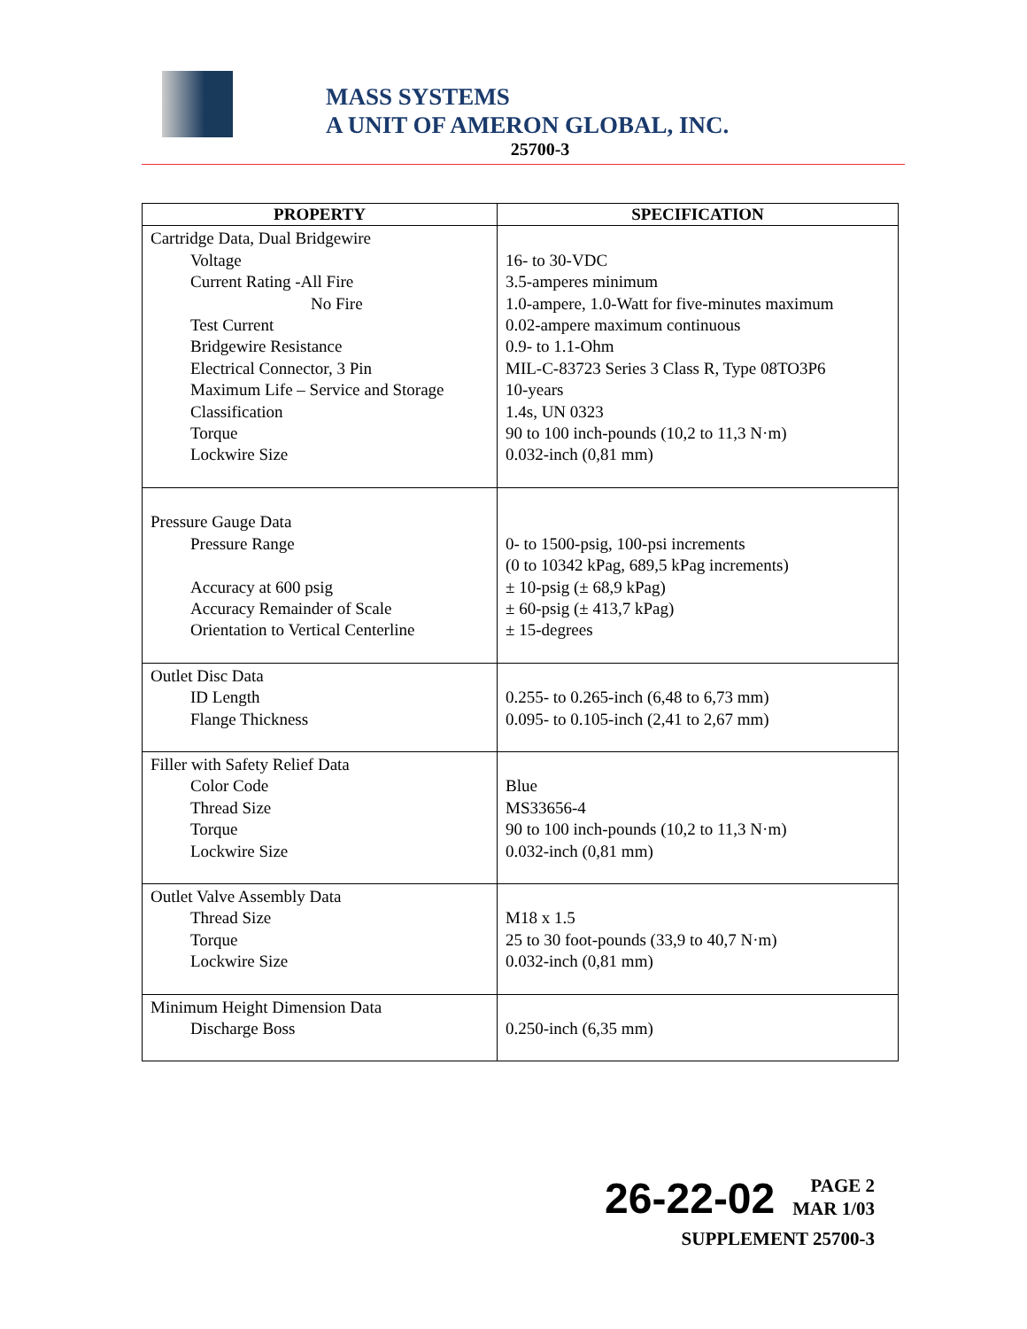MASS SYSTEMS
A UNIT OF AMERON GLOBAL, INC.
25700-3
| PROPERTY | SPECIFICATION |
| --- | --- |
| Cartridge Data, Dual Bridgewire Voltage Current Rating -All Fire No Fire Test Current Bridgewire Resistance Electrical Connector, 3 Pin Maximum Life – Service and Storage Classification Torque Lockwire Size | 16- to 30-VDC 3.5-amperes minimum 1.0-ampere, 1.0-Watt for five-minutes maximum 0.02-ampere maximum continuous 0.9- to 1.1-Ohm MIL-C-83723 Series 3 Class R, Type 08TO3P6 10-years 1.4s, UN 0323 90 to 100 inch-pounds (10,2 to 11,3 N·m) 0.032-inch (0,81 mm) |
| Pressure Gauge Data Pressure Range Accuracy at 600 psig Accuracy Remainder of Scale Orientation to Vertical Centerline | 0- to 1500-psig, 100-psi increments (0 to 10342 kPag, 689,5 kPag increments) ± 10-psig (± 68,9 kPag) ± 60-psig (± 413,7 kPag) ± 15-degrees |
| Outlet Disc Data ID Length Flange Thickness | 0.255- to 0.265-inch (6,48 to 6,73 mm) 0.095- to 0.105-inch (2,41 to 2,67 mm) |
| Filler with Safety Relief Data Color Code Thread Size Torque Lockwire Size | Blue MS33656-4 90 to 100 inch-pounds (10,2 to 11,3 N·m) 0.032-inch (0,81 mm) |
| Outlet Valve Assembly Data Thread Size Torque Lockwire Size | M18 x 1.5 25 to 30 foot-pounds (33,9 to 40,7 N·m) 0.032-inch (0,81 mm) |
| Minimum Height Dimension Data Discharge Boss | 0.250-inch (6,35 mm) |
26-22-02 PAGE 2
MAR 1/03
SUPPLEMENT 25700-3